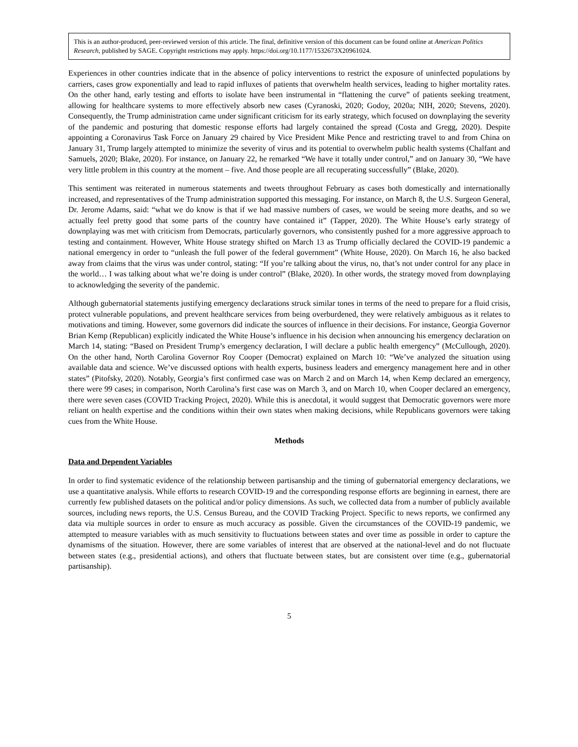This is an author-produced, peer-reviewed version of this article. The final, definitive version of this document can be found online at American Politics Research, published by SAGE. Copyright restrictions may apply. https://doi.org/10.1177/1532673X20961024.
Experiences in other countries indicate that in the absence of policy interventions to restrict the exposure of uninfected populations by carriers, cases grow exponentially and lead to rapid influxes of patients that overwhelm health services, leading to higher mortality rates. On the other hand, early testing and efforts to isolate have been instrumental in “flattening the curve” of patients seeking treatment, allowing for healthcare systems to more effectively absorb new cases (Cyranoski, 2020; Godoy, 2020a; NIH, 2020; Stevens, 2020). Consequently, the Trump administration came under significant criticism for its early strategy, which focused on downplaying the severity of the pandemic and posturing that domestic response efforts had largely contained the spread (Costa and Gregg, 2020). Despite appointing a Coronavirus Task Force on January 29 chaired by Vice President Mike Pence and restricting travel to and from China on January 31, Trump largely attempted to minimize the severity of virus and its potential to overwhelm public health systems (Chalfant and Samuels, 2020; Blake, 2020). For instance, on January 22, he remarked “We have it totally under control,” and on January 30, “We have very little problem in this country at the moment – five. And those people are all recuperating successfully” (Blake, 2020).
This sentiment was reiterated in numerous statements and tweets throughout February as cases both domestically and internationally increased, and representatives of the Trump administration supported this messaging. For instance, on March 8, the U.S. Surgeon General, Dr. Jerome Adams, said: “what we do know is that if we had massive numbers of cases, we would be seeing more deaths, and so we actually feel pretty good that some parts of the country have contained it” (Tapper, 2020). The White House’s early strategy of downplaying was met with criticism from Democrats, particularly governors, who consistently pushed for a more aggressive approach to testing and containment. However, White House strategy shifted on March 13 as Trump officially declared the COVID-19 pandemic a national emergency in order to “unleash the full power of the federal government” (White House, 2020). On March 16, he also backed away from claims that the virus was under control, stating: “If you’re talking about the virus, no, that’s not under control for any place in the world… I was talking about what we’re doing is under control” (Blake, 2020). In other words, the strategy moved from downplaying to acknowledging the severity of the pandemic.
Although gubernatorial statements justifying emergency declarations struck similar tones in terms of the need to prepare for a fluid crisis, protect vulnerable populations, and prevent healthcare services from being overburdened, they were relatively ambiguous as it relates to motivations and timing. However, some governors did indicate the sources of influence in their decisions. For instance, Georgia Governor Brian Kemp (Republican) explicitly indicated the White House’s influence in his decision when announcing his emergency declaration on March 14, stating: “Based on President Trump’s emergency declaration, I will declare a public health emergency” (McCullough, 2020). On the other hand, North Carolina Governor Roy Cooper (Democrat) explained on March 10: “We’ve analyzed the situation using available data and science. We’ve discussed options with health experts, business leaders and emergency management here and in other states” (Pitofsky, 2020). Notably, Georgia’s first confirmed case was on March 2 and on March 14, when Kemp declared an emergency, there were 99 cases; in comparison, North Carolina’s first case was on March 3, and on March 10, when Cooper declared an emergency, there were seven cases (COVID Tracking Project, 2020). While this is anecdotal, it would suggest that Democratic governors were more reliant on health expertise and the conditions within their own states when making decisions, while Republicans governors were taking cues from the White House.
Methods
Data and Dependent Variables
In order to find systematic evidence of the relationship between partisanship and the timing of gubernatorial emergency declarations, we use a quantitative analysis. While efforts to research COVID-19 and the corresponding response efforts are beginning in earnest, there are currently few published datasets on the political and/or policy dimensions. As such, we collected data from a number of publicly available sources, including news reports, the U.S. Census Bureau, and the COVID Tracking Project. Specific to news reports, we confirmed any data via multiple sources in order to ensure as much accuracy as possible. Given the circumstances of the COVID-19 pandemic, we attempted to measure variables with as much sensitivity to fluctuations between states and over time as possible in order to capture the dynamisms of the situation. However, there are some variables of interest that are observed at the national-level and do not fluctuate between states (e.g., presidential actions), and others that fluctuate between states, but are consistent over time (e.g., gubernatorial partisanship).
5